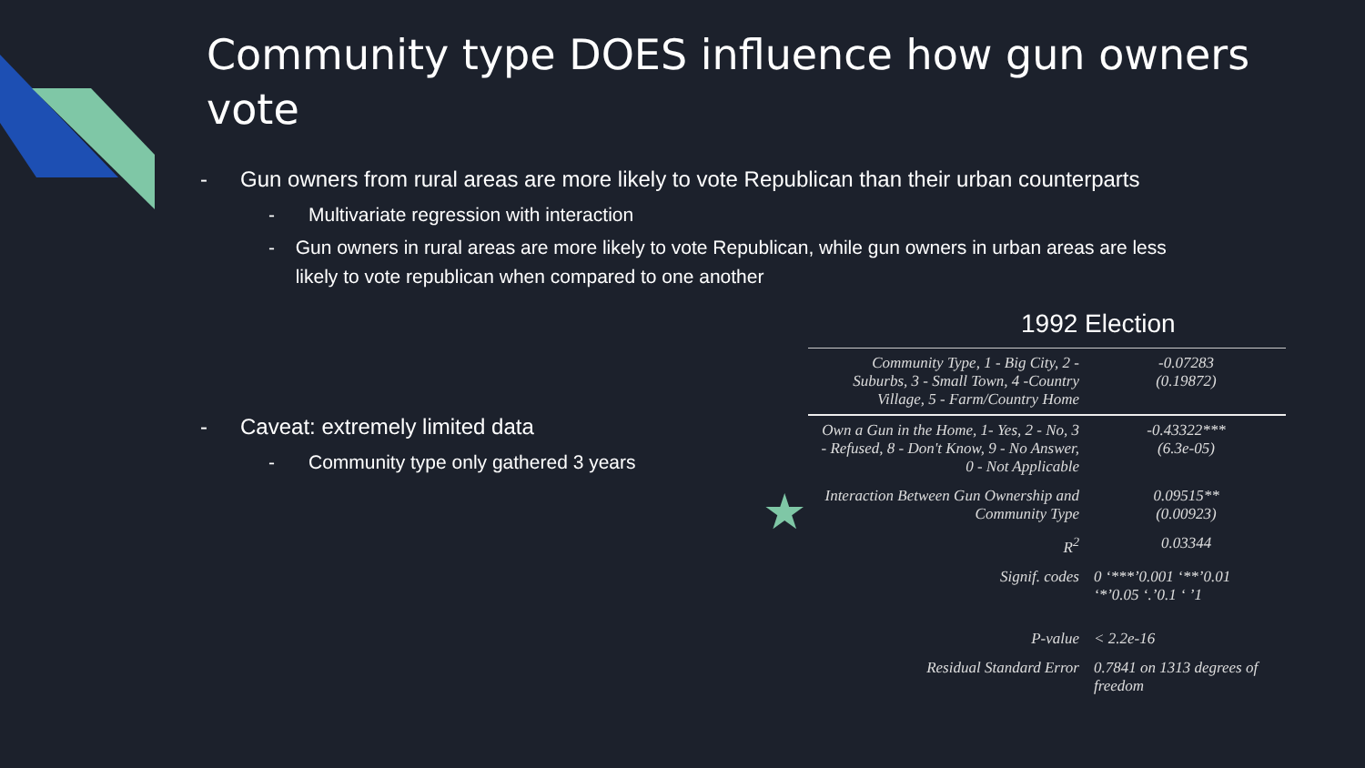Community type DOES influence how gun owners vote
- Gun owners from rural areas are more likely to vote Republican than their urban counterparts
- Multivariate regression with interaction
- Gun owners in rural areas are more likely to vote Republican, while gun owners in urban areas are less likely to vote republican when compared to one another
- Caveat: extremely limited data
- Community type only gathered 3 years
1992 Election
★
| Community Type, 1 - Big City, 2 - Suburbs, 3 - Small Town, 4 -Country Village, 5 - Farm/Country Home | -0.07283 (0.19872) |
| Own a Gun in the Home, 1- Yes, 2 - No, 3 - Refused, 8 - Don't Know, 9 - No Answer, 0 - Not Applicable | -0.43322*** (6.3e-05) |
| Interaction Between Gun Ownership and Community Type | 0.09515** (0.00923) |
| R<sup>2</sup> | 0.03344 |
| Signif. codes | 0 ‘***’0.001 ‘**’0.01 ‘*’0.05 ‘.’0.1 ‘ ’1 |
| P-value | < 2.2e-16 |
| Residual Standard Error | 0.7841 on 1313 degrees of freedom |